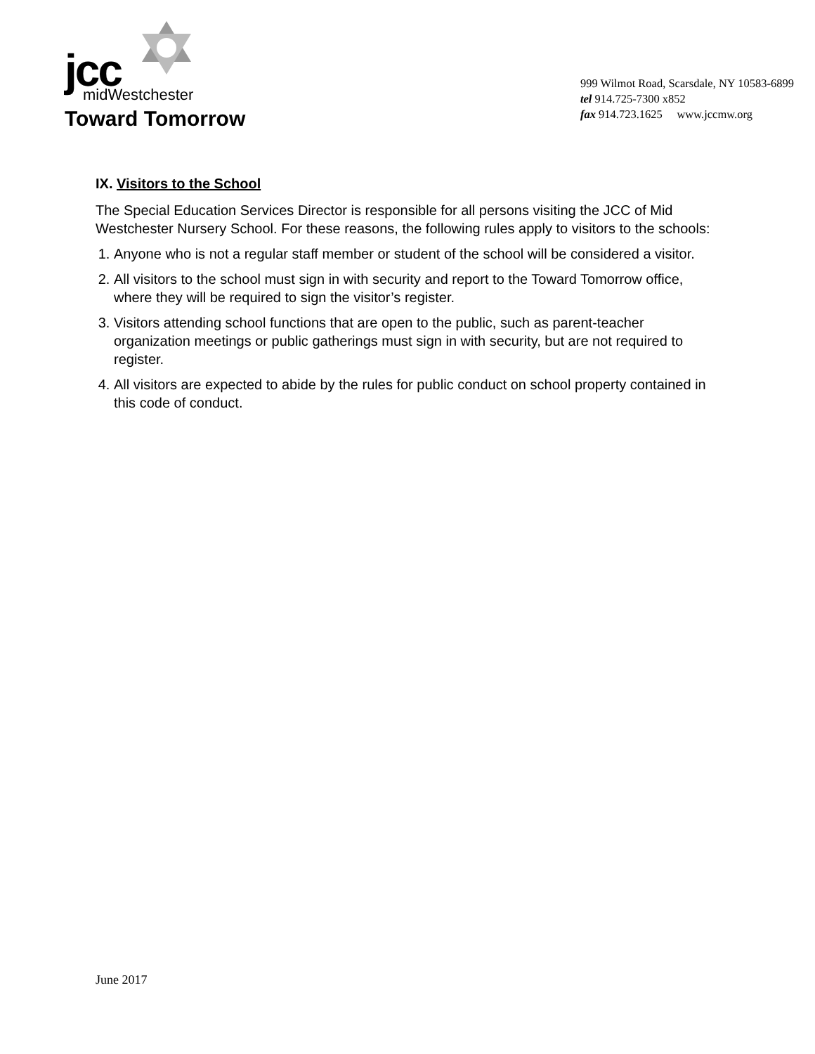jcc
midWestchester
Toward Tomorrow
999 Wilmot Road, Scarsdale, NY 10583-6899
tel 914.725-7300 x852
fax 914.723.1625 www.jccmw.org
IX. Visitors to the School
The Special Education Services Director is responsible for all persons visiting the JCC of Mid Westchester Nursery School. For these reasons, the following rules apply to visitors to the schools:
1. Anyone who is not a regular staff member or student of the school will be considered a visitor.
2. All visitors to the school must sign in with security and report to the Toward Tomorrow office, where they will be required to sign the visitor’s register.
3. Visitors attending school functions that are open to the public, such as parent-teacher organization meetings or public gatherings must sign in with security, but are not required to register.
4. All visitors are expected to abide by the rules for public conduct on school property contained in this code of conduct.
June 2017